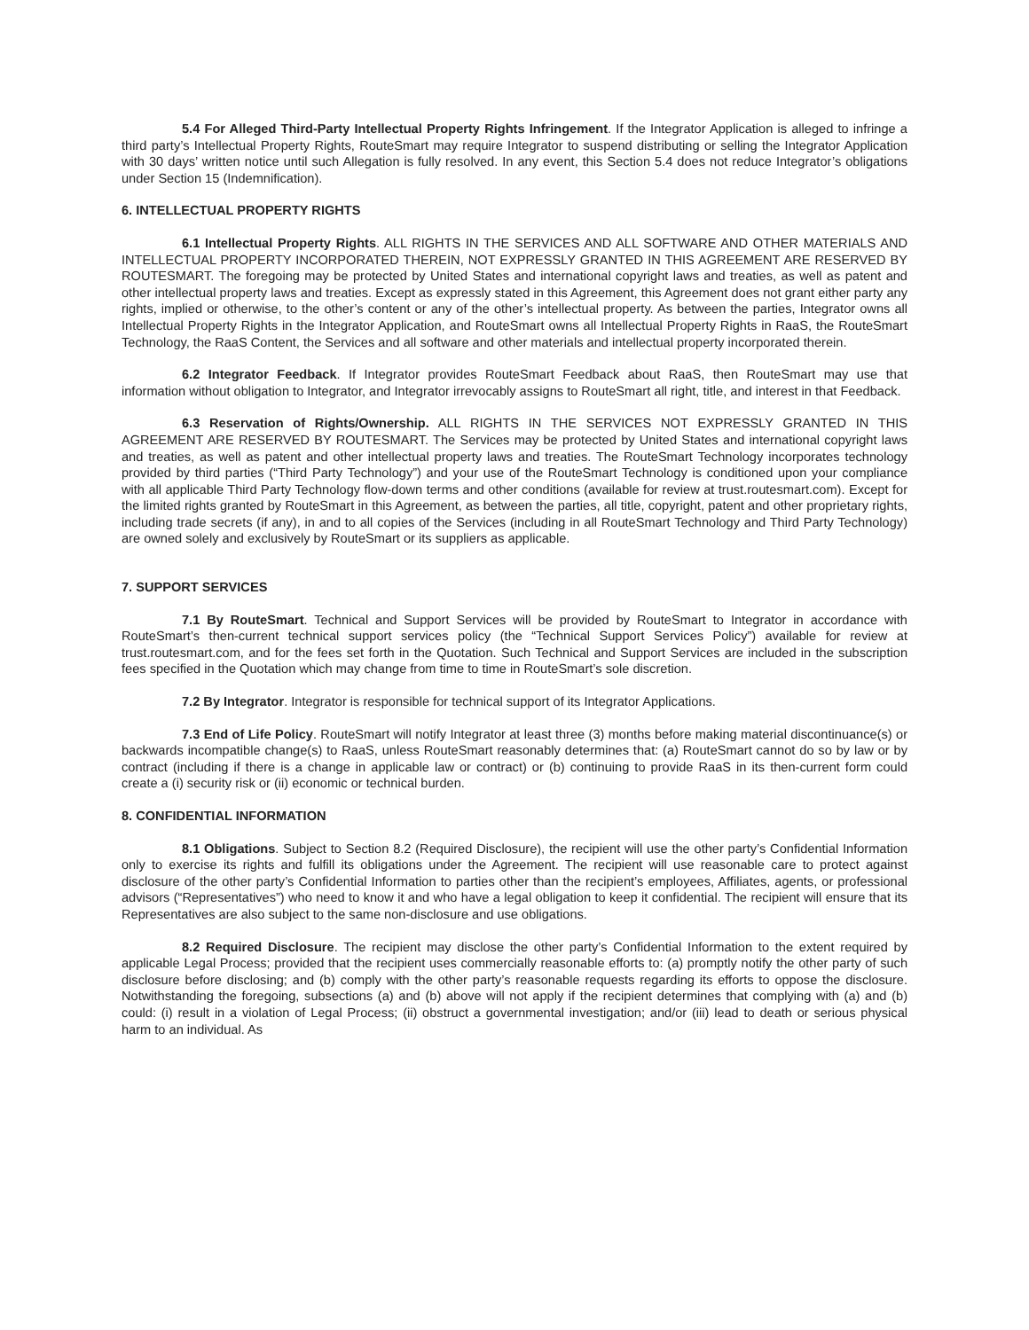5.4 For Alleged Third-Party Intellectual Property Rights Infringement. If the Integrator Application is alleged to infringe a third party’s Intellectual Property Rights, RouteSmart may require Integrator to suspend distributing or selling the Integrator Application with 30 days’ written notice until such Allegation is fully resolved. In any event, this Section 5.4 does not reduce Integrator’s obligations under Section 15 (Indemnification).
6. INTELLECTUAL PROPERTY RIGHTS
6.1 Intellectual Property Rights. ALL RIGHTS IN THE SERVICES AND ALL SOFTWARE AND OTHER MATERIALS AND INTELLECTUAL PROPERTY INCORPORATED THEREIN, NOT EXPRESSLY GRANTED IN THIS AGREEMENT ARE RESERVED BY ROUTESMART. The foregoing may be protected by United States and international copyright laws and treaties, as well as patent and other intellectual property laws and treaties. Except as expressly stated in this Agreement, this Agreement does not grant either party any rights, implied or otherwise, to the other’s content or any of the other’s intellectual property. As between the parties, Integrator owns all Intellectual Property Rights in the Integrator Application, and RouteSmart owns all Intellectual Property Rights in RaaS, the RouteSmart Technology, the RaaS Content, the Services and all software and other materials and intellectual property incorporated therein.
6.2 Integrator Feedback. If Integrator provides RouteSmart Feedback about RaaS, then RouteSmart may use that information without obligation to Integrator, and Integrator irrevocably assigns to RouteSmart all right, title, and interest in that Feedback.
6.3 Reservation of Rights/Ownership. ALL RIGHTS IN THE SERVICES NOT EXPRESSLY GRANTED IN THIS AGREEMENT ARE RESERVED BY ROUTESMART. The Services may be protected by United States and international copyright laws and treaties, as well as patent and other intellectual property laws and treaties. The RouteSmart Technology incorporates technology provided by third parties (“Third Party Technology”) and your use of the RouteSmart Technology is conditioned upon your compliance with all applicable Third Party Technology flow-down terms and other conditions (available for review at trust.routesmart.com). Except for the limited rights granted by RouteSmart in this Agreement, as between the parties, all title, copyright, patent and other proprietary rights, including trade secrets (if any), in and to all copies of the Services (including in all RouteSmart Technology and Third Party Technology) are owned solely and exclusively by RouteSmart or its suppliers as applicable.
7. SUPPORT SERVICES
7.1 By RouteSmart. Technical and Support Services will be provided by RouteSmart to Integrator in accordance with RouteSmart’s then-current technical support services policy (the “Technical Support Services Policy”) available for review at trust.routesmart.com, and for the fees set forth in the Quotation. Such Technical and Support Services are included in the subscription fees specified in the Quotation which may change from time to time in RouteSmart’s sole discretion.
7.2 By Integrator. Integrator is responsible for technical support of its Integrator Applications.
7.3 End of Life Policy. RouteSmart will notify Integrator at least three (3) months before making material discontinuance(s) or backwards incompatible change(s) to RaaS, unless RouteSmart reasonably determines that: (a) RouteSmart cannot do so by law or by contract (including if there is a change in applicable law or contract) or (b) continuing to provide RaaS in its then-current form could create a (i) security risk or (ii) economic or technical burden.
8. CONFIDENTIAL INFORMATION
8.1 Obligations. Subject to Section 8.2 (Required Disclosure), the recipient will use the other party’s Confidential Information only to exercise its rights and fulfill its obligations under the Agreement. The recipient will use reasonable care to protect against disclosure of the other party’s Confidential Information to parties other than the recipient’s employees, Affiliates, agents, or professional advisors (“Representatives”) who need to know it and who have a legal obligation to keep it confidential. The recipient will ensure that its Representatives are also subject to the same non-disclosure and use obligations.
8.2 Required Disclosure. The recipient may disclose the other party’s Confidential Information to the extent required by applicable Legal Process; provided that the recipient uses commercially reasonable efforts to: (a) promptly notify the other party of such disclosure before disclosing; and (b) comply with the other party’s reasonable requests regarding its efforts to oppose the disclosure. Notwithstanding the foregoing, subsections (a) and (b) above will not apply if the recipient determines that complying with (a) and (b) could: (i) result in a violation of Legal Process; (ii) obstruct a governmental investigation; and/or (iii) lead to death or serious physical harm to an individual. As